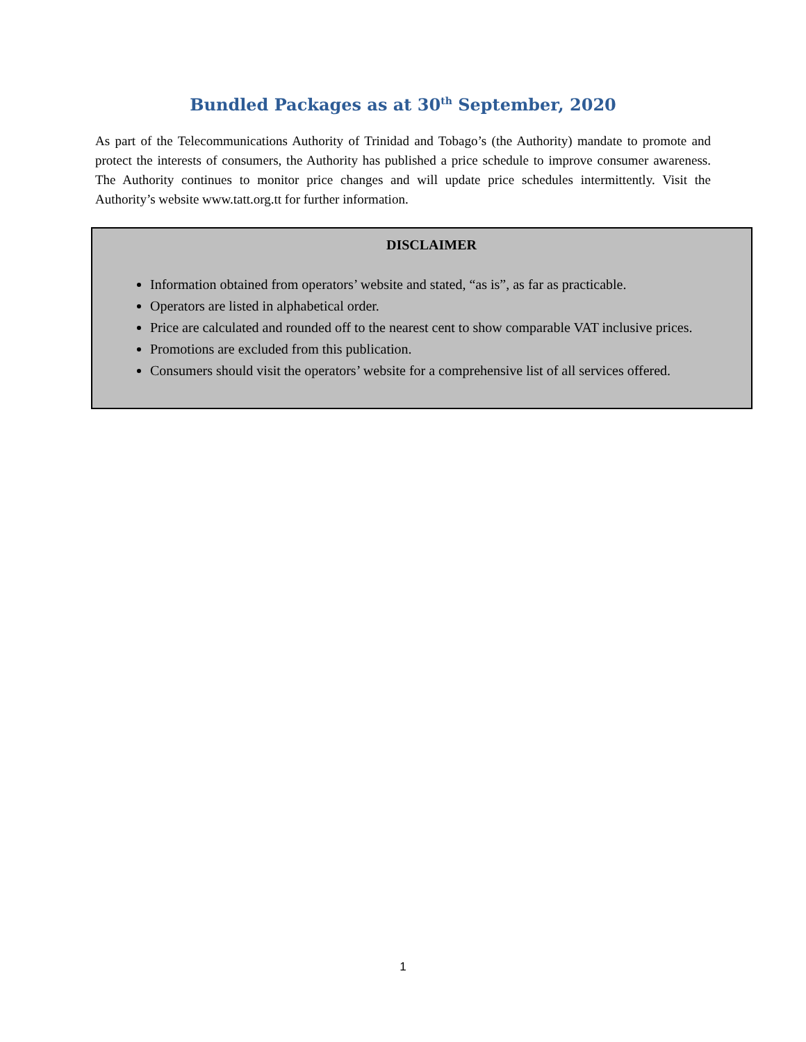Bundled Packages as at 30<sup>th</sup> September, 2020
As part of the Telecommunications Authority of Trinidad and Tobago’s (the Authority) mandate to promote and protect the interests of consumers, the Authority has published a price schedule to improve consumer awareness. The Authority continues to monitor price changes and will update price schedules intermittently. Visit the Authority’s website www.tatt.org.tt for further information.
DISCLAIMER
Information obtained from operators’ website and stated, “as is”, as far as practicable.
Operators are listed in alphabetical order.
Price are calculated and rounded off to the nearest cent to show comparable VAT inclusive prices.
Promotions are excluded from this publication.
Consumers should visit the operators’ website for a comprehensive list of all services offered.
1